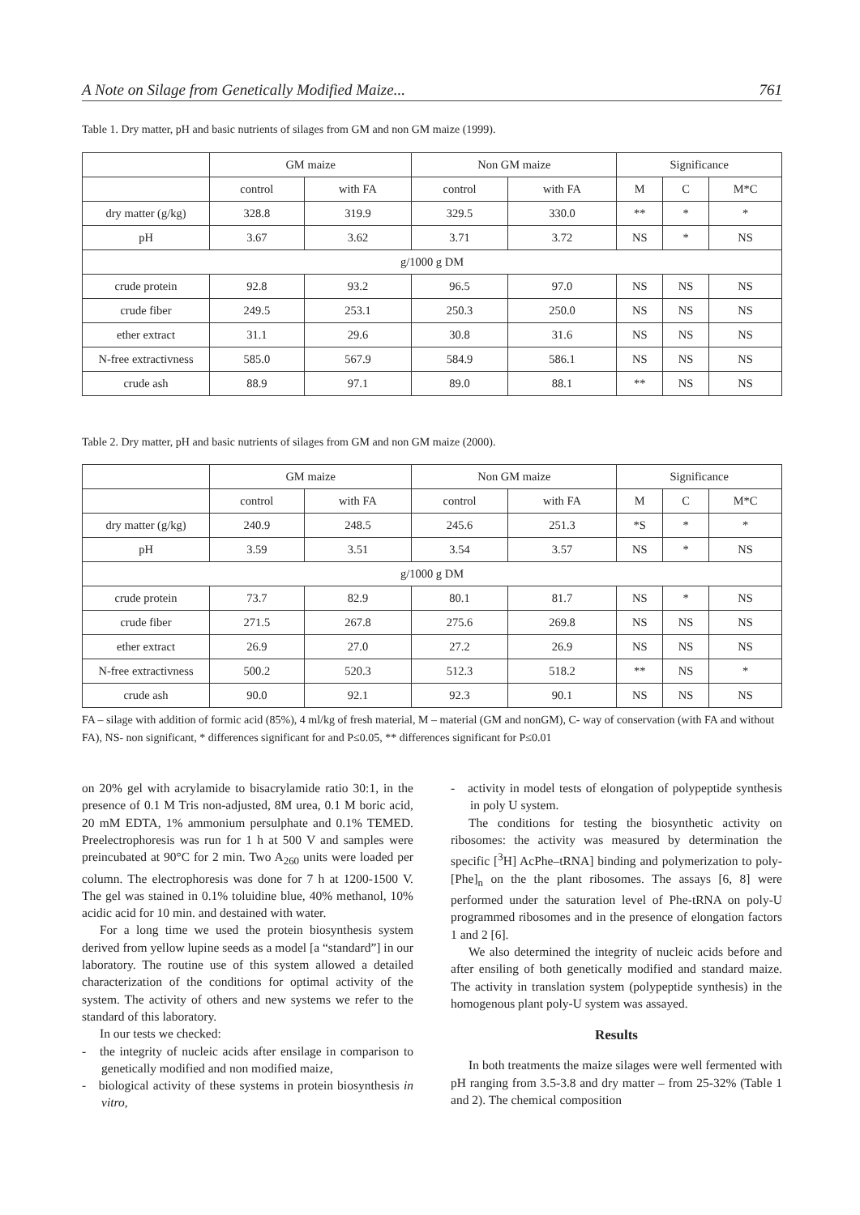A Note on Silage from Genetically Modified Maize... 761
Table 1. Dry matter, pH and basic nutrients of silages from GM and non GM maize (1999).
| | GM maize | | Non GM maize | | Significance | | |
| --- | --- | --- | --- | --- | --- | --- | --- |
| | control | with FA | control | with FA | M | C | M*C |
| dry matter (g/kg) | 328.8 | 319.9 | 329.5 | 330.0 | ** | * | * |
| pH | 3.67 | 3.62 | 3.71 | 3.72 | NS | * | NS |
| g/1000 g DM | | | | | | | |
| crude protein | 92.8 | 93.2 | 96.5 | 97.0 | NS | NS | NS |
| crude fiber | 249.5 | 253.1 | 250.3 | 250.0 | NS | NS | NS |
| ether extract | 31.1 | 29.6 | 30.8 | 31.6 | NS | NS | NS |
| N-free extractivness | 585.0 | 567.9 | 584.9 | 586.1 | NS | NS | NS |
| crude ash | 88.9 | 97.1 | 89.0 | 88.1 | ** | NS | NS |
Table 2. Dry matter, pH and basic nutrients of silages from GM and non GM maize (2000).
| | GM maize | | Non GM maize | | Significance | | |
| --- | --- | --- | --- | --- | --- | --- | --- |
| | control | with FA | control | with FA | M | C | M*C |
| dry matter (g/kg) | 240.9 | 248.5 | 245.6 | 251.3 | *S | * | * |
| pH | 3.59 | 3.51 | 3.54 | 3.57 | NS | * | NS |
| g/1000 g DM | | | | | | | |
| crude protein | 73.7 | 82.9 | 80.1 | 81.7 | NS | * | NS |
| crude fiber | 271.5 | 267.8 | 275.6 | 269.8 | NS | NS | NS |
| ether extract | 26.9 | 27.0 | 27.2 | 26.9 | NS | NS | NS |
| N-free extractivness | 500.2 | 520.3 | 512.3 | 518.2 | ** | NS | * |
| crude ash | 90.0 | 92.1 | 92.3 | 90.1 | NS | NS | NS |
FA – silage with addition of formic acid (85%), 4 ml/kg of fresh material, M – material (GM and nonGM), C- way of conservation (with FA and without FA), NS- non significant, * differences significant for and P≤0.05, ** differences significant for P≤0.01
on 20% gel with acrylamide to bisacrylamide ratio 30:1, in the presence of 0.1 M Tris non-adjusted, 8M urea, 0.1 M boric acid, 20 mM EDTA, 1% ammonium persulphate and 0.1% TEMED. Preelectrophoresis was run for 1 h at 500 V and samples were preincubated at 90°C for 2 min. Two A<sub>260</sub> units were loaded per column. The electrophoresis was done for 7 h at 1200-1500 V. The gel was stained in 0.1% toluidine blue, 40% methanol, 10% acidic acid for 10 min. and destained with water.
For a long time we used the protein biosynthesis system derived from yellow lupine seeds as a model [a “standard”] in our laboratory. The routine use of this system allowed a detailed characterization of the conditions for optimal activity of the system. The activity of others and new systems we refer to the standard of this laboratory.
In our tests we checked:
- the integrity of nucleic acids after ensilage in comparison to genetically modified and non modified maize,
- biological activity of these systems in protein biosynthesis in vitro,
- activity in model tests of elongation of polypeptide synthesis in poly U system.
The conditions for testing the biosynthetic activity on ribosomes: the activity was measured by determination the specific [<sup>3</sup>H] AcPhe–tRNA] binding and polymerization to poly-[Phe]<sub>n</sub> on the the plant ribosomes. The assays [6, 8] were performed under the saturation level of Phe-tRNA on poly-U programmed ribosomes and in the presence of elongation factors 1 and 2 [6].
We also determined the integrity of nucleic acids before and after ensiling of both genetically modified and standard maize. The activity in translation system (polypeptide synthesis) in the homogenous plant poly-U system was assayed.
Results
In both treatments the maize silages were well fermented with pH ranging from 3.5-3.8 and dry matter – from 25-32% (Table 1 and 2). The chemical composition